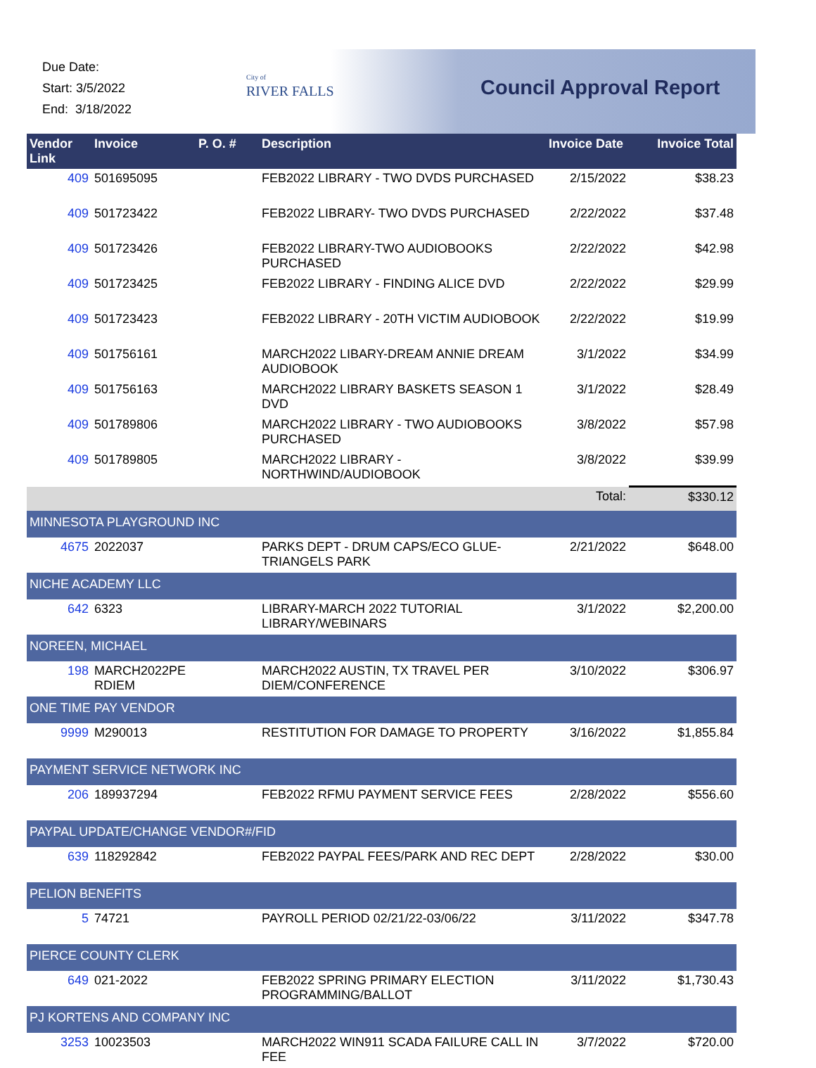Due Date:
Start: 3/5/2022
End: 3/18/2022
City of
RIVER FALLS
Council Approval Report
| Vendor Link | Invoice | P. O. # | Description | Invoice Date | Invoice Total |
| --- | --- | --- | --- | --- | --- |
| 409 | 501695095 | | FEB2022 LIBRARY - TWO DVDS PURCHASED | 2/15/2022 | $38.23 |
| 409 | 501723422 | | FEB2022 LIBRARY- TWO DVDS PURCHASED | 2/22/2022 | $37.48 |
| 409 | 501723426 | | FEB2022 LIBRARY-TWO AUDIOBOOKS PURCHASED | 2/22/2022 | $42.98 |
| 409 | 501723425 | | FEB2022 LIBRARY - FINDING ALICE DVD | 2/22/2022 | $29.99 |
| 409 | 501723423 | | FEB2022 LIBRARY - 20TH VICTIM AUDIOBOOK | 2/22/2022 | $19.99 |
| 409 | 501756161 | | MARCH2022 LIBARY-DREAM ANNIE DREAM AUDIOBOOK | 3/1/2022 | $34.99 |
| 409 | 501756163 | | MARCH2022 LIBRARY BASKETS SEASON 1 DVD | 3/1/2022 | $28.49 |
| 409 | 501789806 | | MARCH2022 LIBRARY - TWO AUDIOBOOKS PURCHASED | 3/8/2022 | $57.98 |
| 409 | 501789805 | | MARCH2022 LIBRARY - NORTHWIND/AUDIOBOOK | 3/8/2022 | $39.99 |
| | | | | Total: | $330.12 |
| MINNESOTA PLAYGROUND INC | | | | | |
| 4675 | 2022037 | | PARKS DEPT - DRUM CAPS/ECO GLUE-TRIANGELS PARK | 2/21/2022 | $648.00 |
| NICHE ACADEMY LLC | | | | | |
| 642 | 6323 | | LIBRARY-MARCH 2022 TUTORIAL LIBRARY/WEBINARS | 3/1/2022 | $2,200.00 |
| NOREEN, MICHAEL | | | | | |
| 198 | MARCH2022PE RDIEM | | MARCH2022 AUSTIN, TX TRAVEL PER DIEM/CONFERENCE | 3/10/2022 | $306.97 |
| ONE TIME PAY VENDOR | | | | | |
| 9999 | M290013 | | RESTITUTION FOR DAMAGE TO PROPERTY | 3/16/2022 | $1,855.84 |
| PAYMENT SERVICE NETWORK INC | | | | | |
| 206 | 189937294 | | FEB2022 RFMU PAYMENT SERVICE FEES | 2/28/2022 | $556.60 |
| PAYPAL UPDATE/CHANGE VENDOR#/FID | | | | | |
| 639 | 118292842 | | FEB2022 PAYPAL FEES/PARK AND REC DEPT | 2/28/2022 | $30.00 |
| PELION BENEFITS | | | | | |
| 5 | 74721 | | PAYROLL PERIOD 02/21/22-03/06/22 | 3/11/2022 | $347.78 |
| PIERCE COUNTY CLERK | | | | | |
| 649 | 021-2022 | | FEB2022 SPRING PRIMARY ELECTION PROGRAMMING/BALLOT | 3/11/2022 | $1,730.43 |
| PJ KORTENS AND COMPANY INC | | | | | |
| 3253 | 10023503 | | MARCH2022 WIN911 SCADA FAILURE CALL IN FEE | 3/7/2022 | $720.00 |